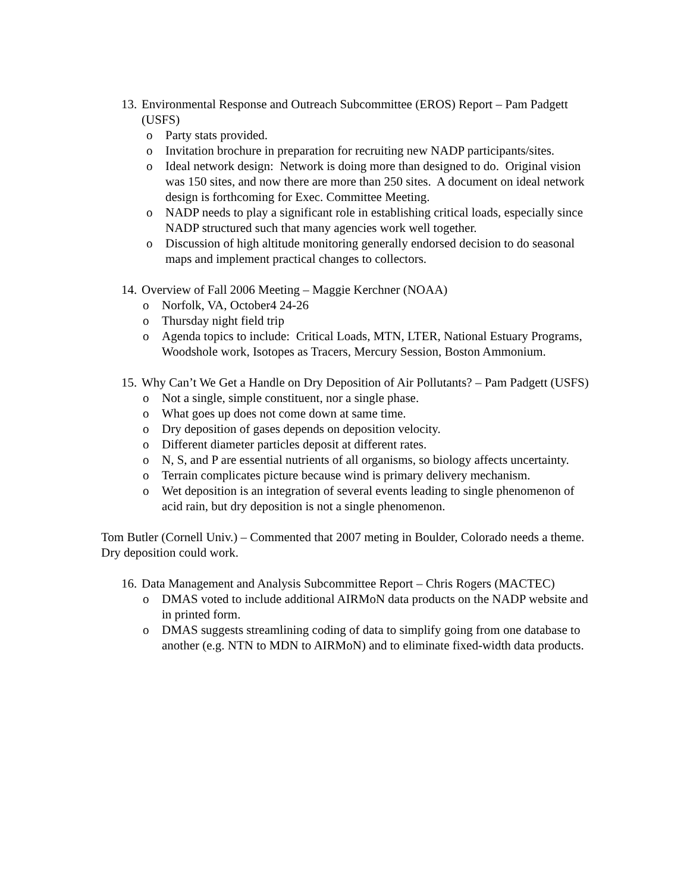13. Environmental Response and Outreach Subcommittee (EROS) Report – Pam Padgett (USFS)
o Party stats provided.
o Invitation brochure in preparation for recruiting new NADP participants/sites.
o Ideal network design: Network is doing more than designed to do. Original vision was 150 sites, and now there are more than 250 sites. A document on ideal network design is forthcoming for Exec. Committee Meeting.
o NADP needs to play a significant role in establishing critical loads, especially since NADP structured such that many agencies work well together.
o Discussion of high altitude monitoring generally endorsed decision to do seasonal maps and implement practical changes to collectors.
14. Overview of Fall 2006 Meeting – Maggie Kerchner (NOAA)
o Norfolk, VA, October4 24-26
o Thursday night field trip
o Agenda topics to include: Critical Loads, MTN, LTER, National Estuary Programs, Woodshole work, Isotopes as Tracers, Mercury Session, Boston Ammonium.
15. Why Can’t We Get a Handle on Dry Deposition of Air Pollutants? – Pam Padgett (USFS)
o Not a single, simple constituent, nor a single phase.
o What goes up does not come down at same time.
o Dry deposition of gases depends on deposition velocity.
o Different diameter particles deposit at different rates.
o N, S, and P are essential nutrients of all organisms, so biology affects uncertainty.
o Terrain complicates picture because wind is primary delivery mechanism.
o Wet deposition is an integration of several events leading to single phenomenon of acid rain, but dry deposition is not a single phenomenon.
Tom Butler (Cornell Univ.) – Commented that 2007 meting in Boulder, Colorado needs a theme. Dry deposition could work.
16. Data Management and Analysis Subcommittee Report – Chris Rogers (MACTEC)
o DMAS voted to include additional AIRMoN data products on the NADP website and in printed form.
o DMAS suggests streamlining coding of data to simplify going from one database to another (e.g. NTN to MDN to AIRMoN) and to eliminate fixed-width data products.